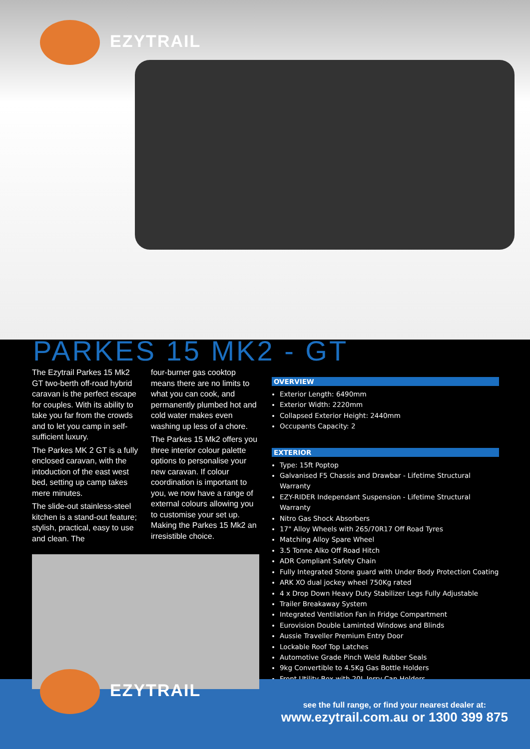EZYTRAIL
PARKES 15 MK2 - GT
The Ezytrail Parkes 15 Mk2 GT two-berth off-road hybrid caravan is the perfect escape for couples. With its ability to take you far from the crowds and to let you camp in self-sufficient luxury.
The Parkes MK 2 GT is a fully enclosed caravan, with the intoduction of the east west bed, setting up camp takes mere minutes.
The slide-out stainless-steel kitchen is a stand-out feature; stylish, practical, easy to use and clean. The
four-burner gas cooktop means there are no limits to what you can cook, and permanently plumbed hot and cold water makes even washing up less of a chore.
The Parkes 15 Mk2 offers you three interior colour palette options to personalise your new caravan. If colour coordination is important to you, we now have a range of external colours allowing you to customise your set up. Making the Parkes 15 Mk2 an irresistible choice.
OVERVIEW
Exterior Length: 6490mm
Exterior Width: 2220mm
Collapsed Exterior Height: 2440mm
Occupants Capacity: 2
EXTERIOR
Type: 15ft Poptop
Galvanised F5 Chassis and Drawbar - Lifetime Structural Warranty
EZY-RIDER Independant Suspension - Lifetime Structural Warranty
Nitro Gas Shock Absorbers
17" Alloy Wheels with 265/70R17 Off Road Tyres
Matching Alloy Spare Wheel
3.5 Tonne Alko Off Road Hitch
ADR Compliant Safety Chain
Fully Integrated Stone guard with Under Body Protection Coating
ARK XO dual jockey wheel 750Kg rated
4 x Drop Down Heavy Duty Stabilizer Legs Fully Adjustable
Trailer Breakaway System
Integrated Ventilation Fan in Fridge Compartment
Eurovision Double Laminted Windows and Blinds
Aussie Traveller Premium Entry Door
Lockable Roof Top Latches
Automotive Grade Pinch Weld Rubber Seals
9kg Convertible to 4.5Kg Gas Bottle Holders
Front Utility Box with 20L Jerry Can Holders
EZYTRAIL
see the full range, or find your nearest dealer at:
www.ezytrail.com.au or 1300 399 875